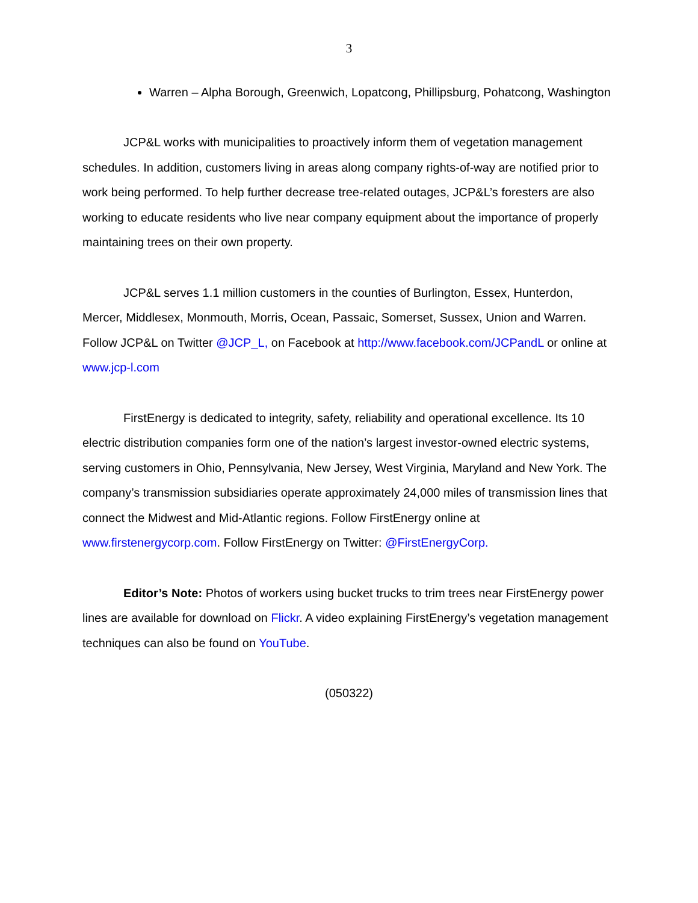3
Warren – Alpha Borough, Greenwich, Lopatcong, Phillipsburg, Pohatcong, Washington
JCP&L works with municipalities to proactively inform them of vegetation management schedules. In addition, customers living in areas along company rights-of-way are notified prior to work being performed. To help further decrease tree-related outages, JCP&L’s foresters are also working to educate residents who live near company equipment about the importance of properly maintaining trees on their own property.
JCP&L serves 1.1 million customers in the counties of Burlington, Essex, Hunterdon, Mercer, Middlesex, Monmouth, Morris, Ocean, Passaic, Somerset, Sussex, Union and Warren. Follow JCP&L on Twitter @JCP_L, on Facebook at http://www.facebook.com/JCPandL or online at www.jcp-l.com
FirstEnergy is dedicated to integrity, safety, reliability and operational excellence. Its 10 electric distribution companies form one of the nation’s largest investor-owned electric systems, serving customers in Ohio, Pennsylvania, New Jersey, West Virginia, Maryland and New York. The company’s transmission subsidiaries operate approximately 24,000 miles of transmission lines that connect the Midwest and Mid-Atlantic regions. Follow FirstEnergy online at www.firstenergycorp.com. Follow FirstEnergy on Twitter: @FirstEnergyCorp.
Editor’s Note: Photos of workers using bucket trucks to trim trees near FirstEnergy power lines are available for download on Flickr. A video explaining FirstEnergy’s vegetation management techniques can also be found on YouTube.
(050322)